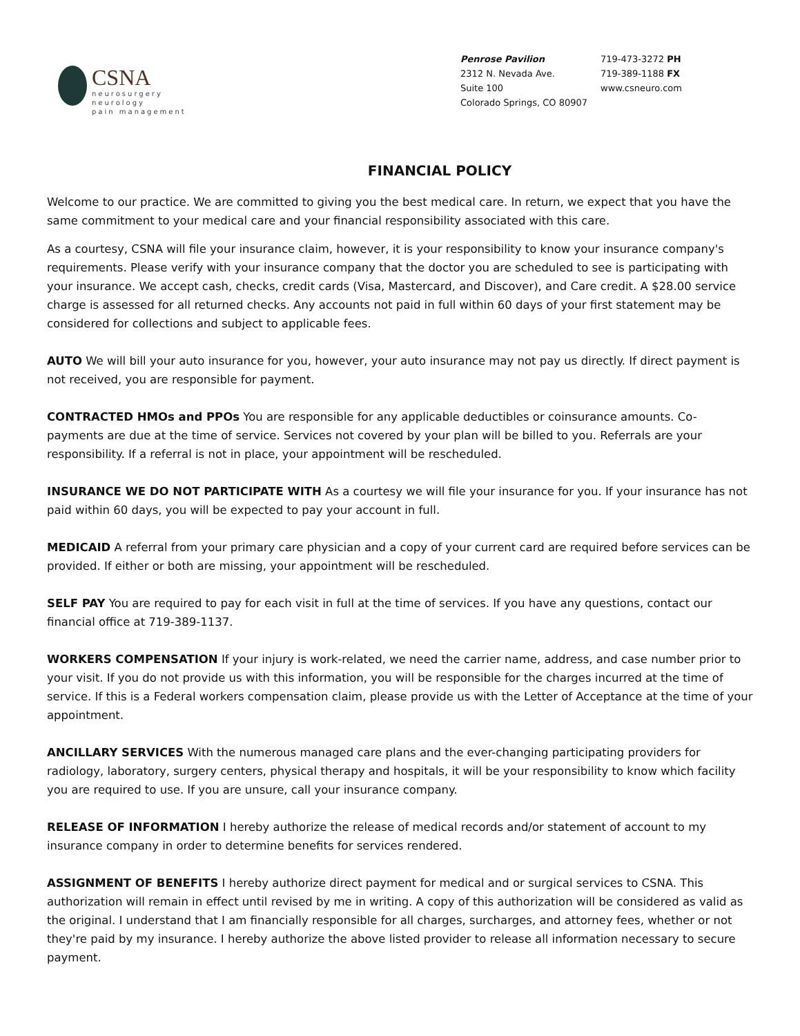CSNA
neurosurgery
neurology
pain management
Penrose Pavilion
2312 N. Nevada Ave.
Suite 100
Colorado Springs, CO 80907
719-473-3272 PH
719-389-1188 FX
www.csneuro.com
FINANCIAL POLICY
Welcome to our practice. We are committed to giving you the best medical care. In return, we expect that you have the same commitment to your medical care and your financial responsibility associated with this care.
As a courtesy, CSNA will file your insurance claim, however, it is your responsibility to know your insurance company's requirements. Please verify with your insurance company that the doctor you are scheduled to see is participating with your insurance. We accept cash, checks, credit cards (Visa, Mastercard, and Discover), and Care credit. A $28.00 service charge is assessed for all returned checks. Any accounts not paid in full within 60 days of your first statement may be considered for collections and subject to applicable fees.
AUTO We will bill your auto insurance for you, however, your auto insurance may not pay us directly. If direct payment is not received, you are responsible for payment.
CONTRACTED HMOs and PPOs You are responsible for any applicable deductibles or coinsurance amounts. Co-payments are due at the time of service. Services not covered by your plan will be billed to you. Referrals are your responsibility. If a referral is not in place, your appointment will be rescheduled.
INSURANCE WE DO NOT PARTICIPATE WITH As a courtesy we will file your insurance for you. If your insurance has not paid within 60 days, you will be expected to pay your account in full.
MEDICAID A referral from your primary care physician and a copy of your current card are required before services can be provided. If either or both are missing, your appointment will be rescheduled.
SELF PAY You are required to pay for each visit in full at the time of services. If you have any questions, contact our financial office at 719-389-1137.
WORKERS COMPENSATION If your injury is work-related, we need the carrier name, address, and case number prior to your visit. If you do not provide us with this information, you will be responsible for the charges incurred at the time of service. If this is a Federal workers compensation claim, please provide us with the Letter of Acceptance at the time of your appointment.
ANCILLARY SERVICES With the numerous managed care plans and the ever-changing participating providers for radiology, laboratory, surgery centers, physical therapy and hospitals, it will be your responsibility to know which facility you are required to use. If you are unsure, call your insurance company.
RELEASE OF INFORMATION I hereby authorize the release of medical records and/or statement of account to my insurance company in order to determine benefits for services rendered.
ASSIGNMENT OF BENEFITS I hereby authorize direct payment for medical and or surgical services to CSNA. This authorization will remain in effect until revised by me in writing. A copy of this authorization will be considered as valid as the original. I understand that I am financially responsible for all charges, surcharges, and attorney fees, whether or not they're paid by my insurance. I hereby authorize the above listed provider to release all information necessary to secure payment.